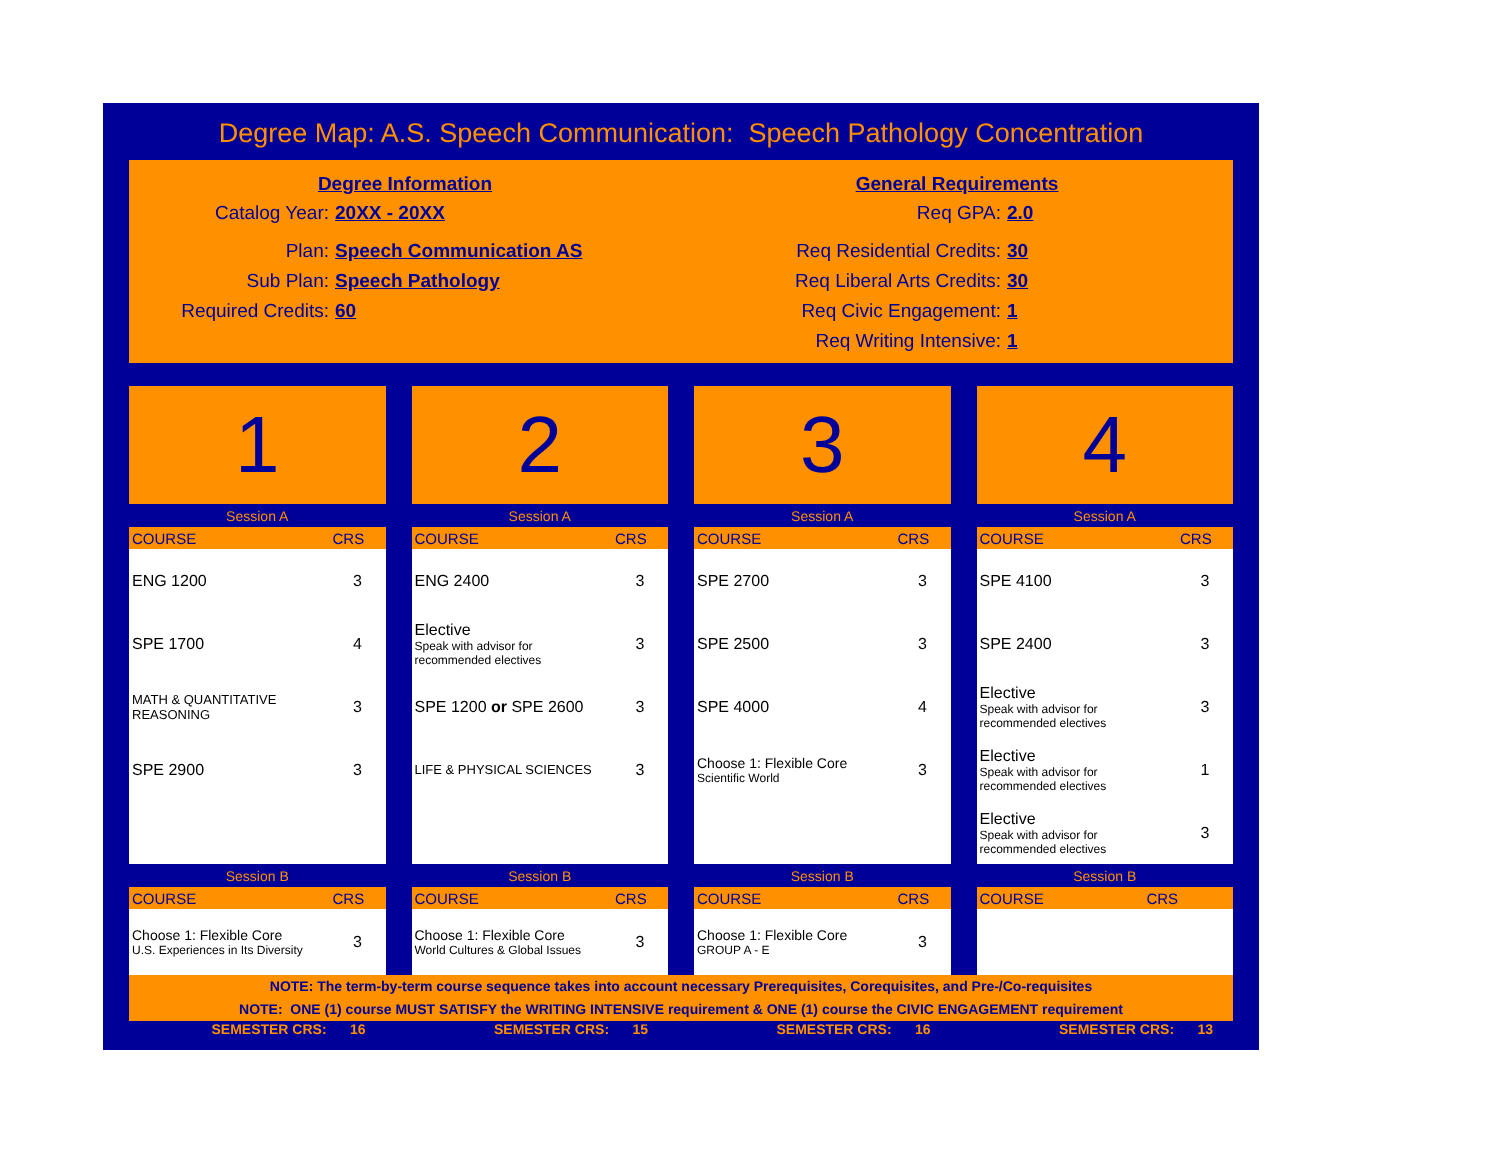Degree Map: A.S. Speech Communication: Speech Pathology Concentration
Degree Information
Catalog Year: 20XX - 20XX
Plan: Speech Communication AS
Sub Plan: Speech Pathology
Required Credits: 60
General Requirements
Req GPA: 2.0
Req Residential Credits: 30
Req Liberal Arts Credits: 30
Req Civic Engagement: 1
Req Writing Intensive: 1
1
Session A
| COURSE | CRS |
| --- | --- |
| ENG 1200 | 3 |
| SPE 1700 | 4 |
| MATH & QUANTITATIVE REASONING | 3 |
| SPE 2900 | 3 |
Session B
| COURSE | CRS |
| --- | --- |
| Choose 1: Flexible Core U.S. Experiences in Its Diversity | 3 |
2
Session A
| COURSE | CRS |
| --- | --- |
| ENG 2400 | 3 |
| Elective Speak with advisor for recommended electives | 3 |
| SPE 1200 or SPE 2600 | 3 |
| LIFE & PHYSICAL SCIENCES | 3 |
Session B
| COURSE | CRS |
| --- | --- |
| Choose 1: Flexible Core World Cultures & Global Issues | 3 |
3
Session A
| COURSE | CRS |
| --- | --- |
| SPE 2700 | 3 |
| SPE 2500 | 3 |
| SPE 4000 | 4 |
| Choose 1: Flexible Core Scientific World | 3 |
Session B
| COURSE | CRS |
| --- | --- |
| Choose 1: Flexible Core GROUP A - E | 3 |
4
Session A
| COURSE | CRS |
| --- | --- |
| SPE 4100 | 3 |
| SPE 2400 | 3 |
| Elective Speak with advisor for recommended electives | 3 |
| Elective Speak with advisor for recommended electives | 1 |
| Elective Speak with advisor for recommended electives | 3 |
Session B
| COURSE | CRS |
| --- | --- |
NOTE: The term-by-term course sequence takes into account necessary Prerequisites, Corequisites, and Pre-/Co-requisites
NOTE: ONE (1) course MUST SATISFY the WRITING INTENSIVE requirement & ONE (1) course the CIVIC ENGAGEMENT requirement
SEMESTER CRS: 16 SEMESTER CRS: 15 SEMESTER CRS: 16 SEMESTER CRS: 13